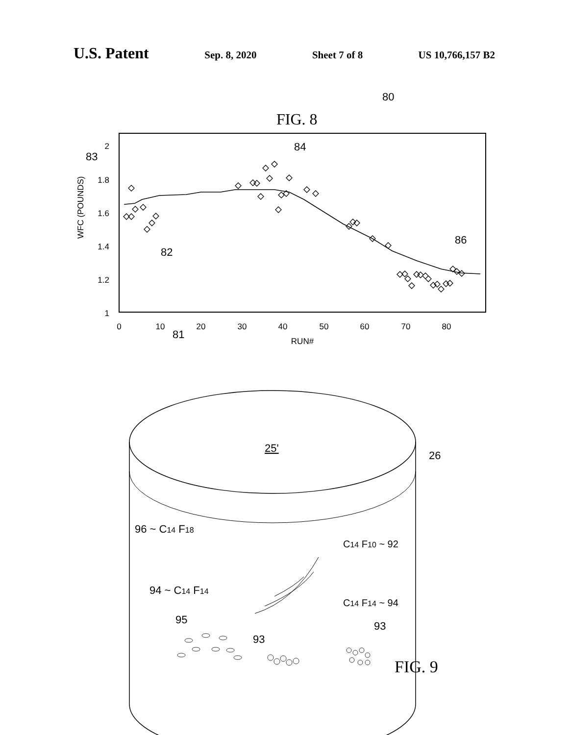U.S. Patent
Sep. 8, 2020 Sheet 7 of 8 US 10,766,157 B2
80
FIG. 8
2
1.8
1.6
1.4
1.2
1
0
10
20
30
40
50
60
70
80
RUN#
WFC (POUNDS)
83
84
82
86
81
FIG. 9
25'
26
96 ~ C14 F18
C14 F10 ~ 92
94 ~ C14 F14
C14 F14 ~ 94
95
93
93